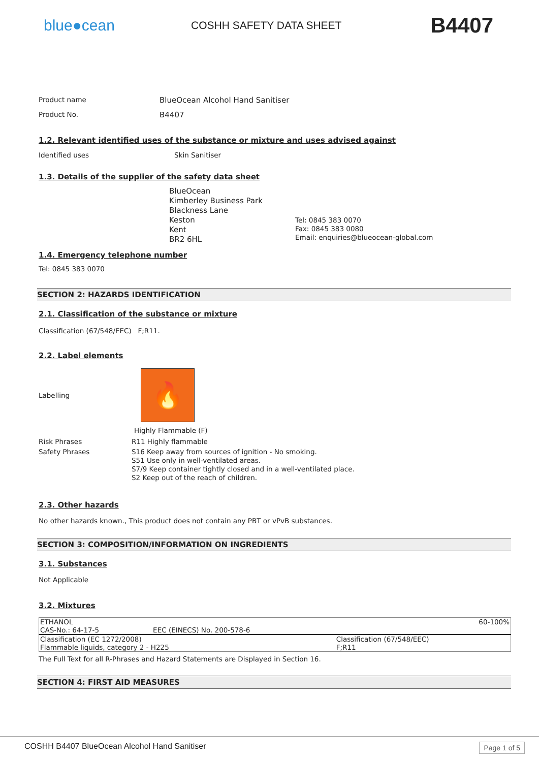blue●cean
COSHH SAFETY DATA SHEET
B4407
Product name BlueOcean Alcohol Hand Sanitiser
Product No. B4407
1.2. Relevant identified uses of the substance or mixture and uses advised against
Identified uses Skin Sanitiser
1.3. Details of the supplier of the safety data sheet
BlueOcean
Kimberley Business Park
Blackness Lane
Keston
Kent
BR2 6HL
Tel: 0845 383 0070
Fax: 0845 383 0080
Email: enquiries@blueocean-global.com
1.4. Emergency telephone number
Tel: 0845 383 0070
SECTION 2: HAZARDS IDENTIFICATION
2.1. Classification of the substance or mixture
Classification (67/548/EEC) F;R11.
2.2. Label elements
Labelling
🔥
Highly Flammable (F)
Risk Phrases R11 Highly flammable
Safety Phrases S16 Keep away from sources of ignition - No smoking.
S51 Use only in well-ventilated areas.
S7/9 Keep container tightly closed and in a well-ventilated place.
S2 Keep out of the reach of children.
2.3. Other hazards
No other hazards known., This product does not contain any PBT or vPvB substances.
SECTION 3: COMPOSITION/INFORMATION ON INGREDIENTS
3.1. Substances
Not Applicable
3.2. Mixtures
| ETHANOL | | 60-100% |
| CAS-No.: 64-17-5 | EEC (EINECS) No. 200-578-6 | |
| Classification (EC 1272/2008) Flammable liquids, category 2 - H225 | | Classification (67/548/EEC) F;R11 |
The Full Text for all R-Phrases and Hazard Statements are Displayed in Section 16.
SECTION 4: FIRST AID MEASURES
COSHH B4407 BlueOcean Alcohol Hand Sanitiser Page 1 of 5